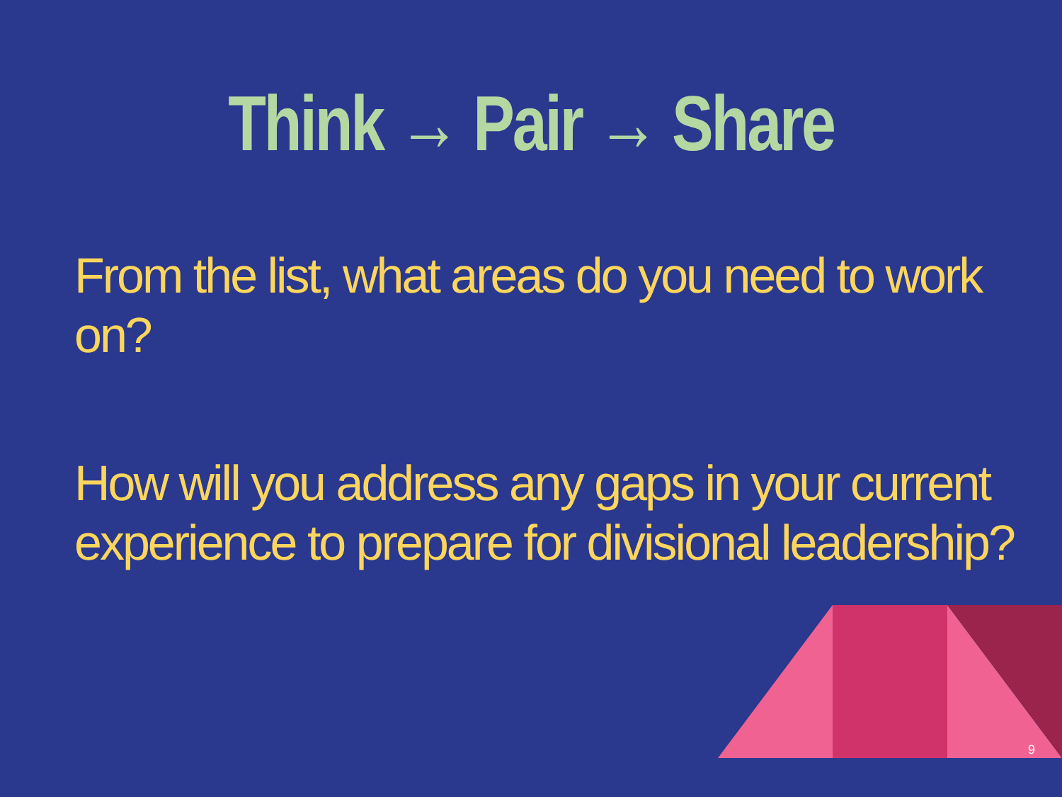Think → Pair → Share
From the list, what areas do you need to work on?
How will you address any gaps in your current
experience to prepare for divisional leadership?
9